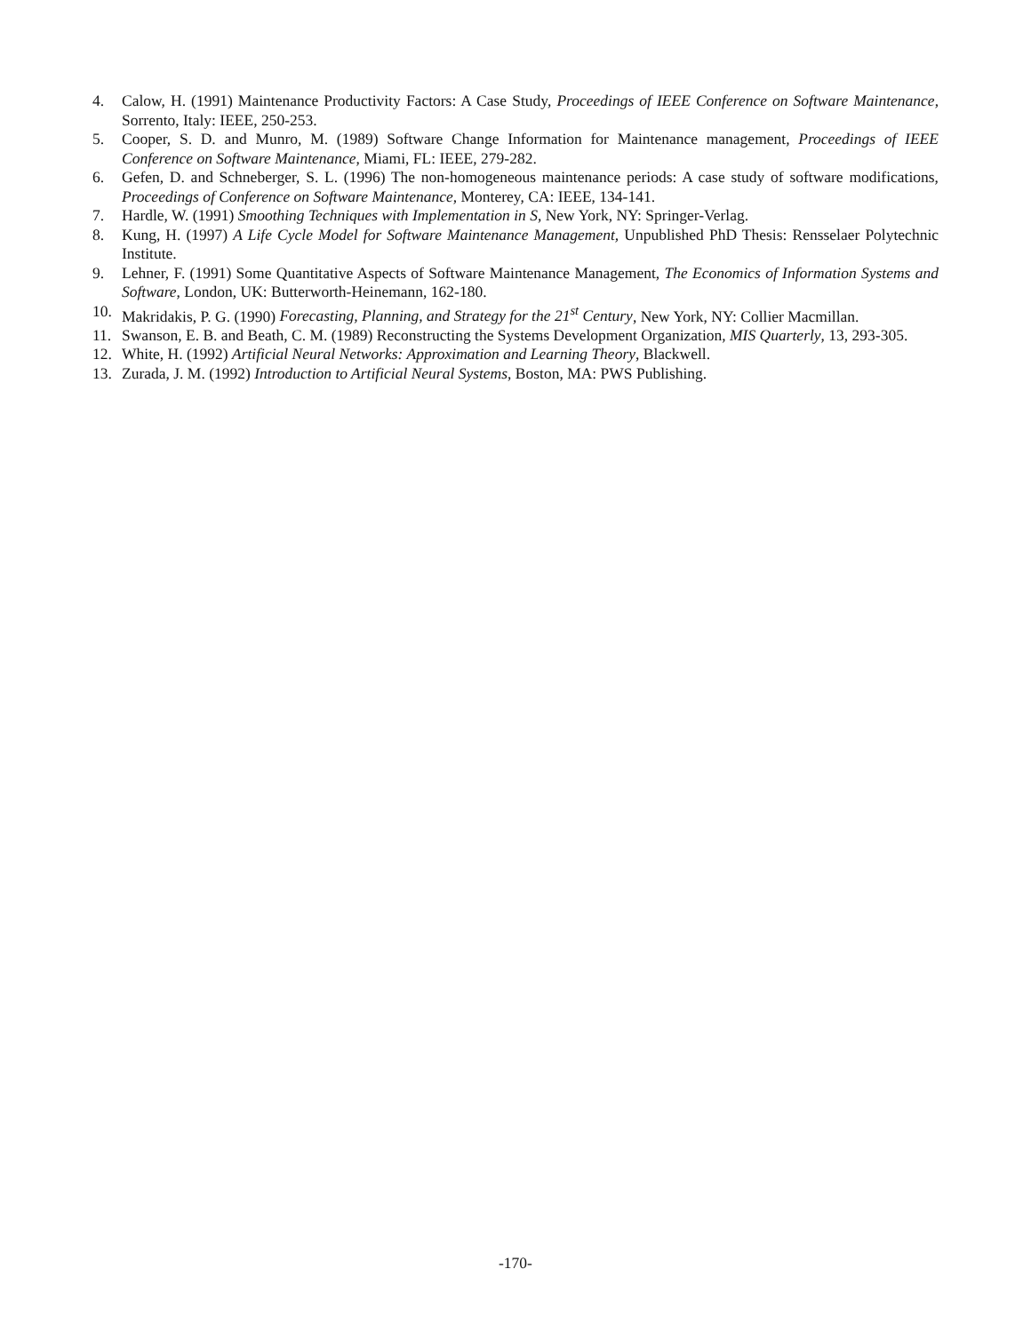4. Calow, H. (1991) Maintenance Productivity Factors: A Case Study, Proceedings of IEEE Conference on Software Maintenance, Sorrento, Italy: IEEE, 250-253.
5. Cooper, S. D. and Munro, M. (1989) Software Change Information for Maintenance management, Proceedings of IEEE Conference on Software Maintenance, Miami, FL: IEEE, 279-282.
6. Gefen, D. and Schneberger, S. L. (1996) The non-homogeneous maintenance periods: A case study of software modifications, Proceedings of Conference on Software Maintenance, Monterey, CA: IEEE, 134-141.
7. Hardle, W. (1991) Smoothing Techniques with Implementation in S, New York, NY: Springer-Verlag.
8. Kung, H. (1997) A Life Cycle Model for Software Maintenance Management, Unpublished PhD Thesis: Rensselaer Polytechnic Institute.
9. Lehner, F. (1991) Some Quantitative Aspects of Software Maintenance Management, The Economics of Information Systems and Software, London, UK: Butterworth-Heinemann, 162-180.
10. Makridakis, P. G. (1990) Forecasting, Planning, and Strategy for the 21<sup>st</sup> Century, New York, NY: Collier Macmillan.
11. Swanson, E. B. and Beath, C. M. (1989) Reconstructing the Systems Development Organization, MIS Quarterly, 13, 293-305.
12. White, H. (1992) Artificial Neural Networks: Approximation and Learning Theory, Blackwell.
13. Zurada, J. M. (1992) Introduction to Artificial Neural Systems, Boston, MA: PWS Publishing.
-170-